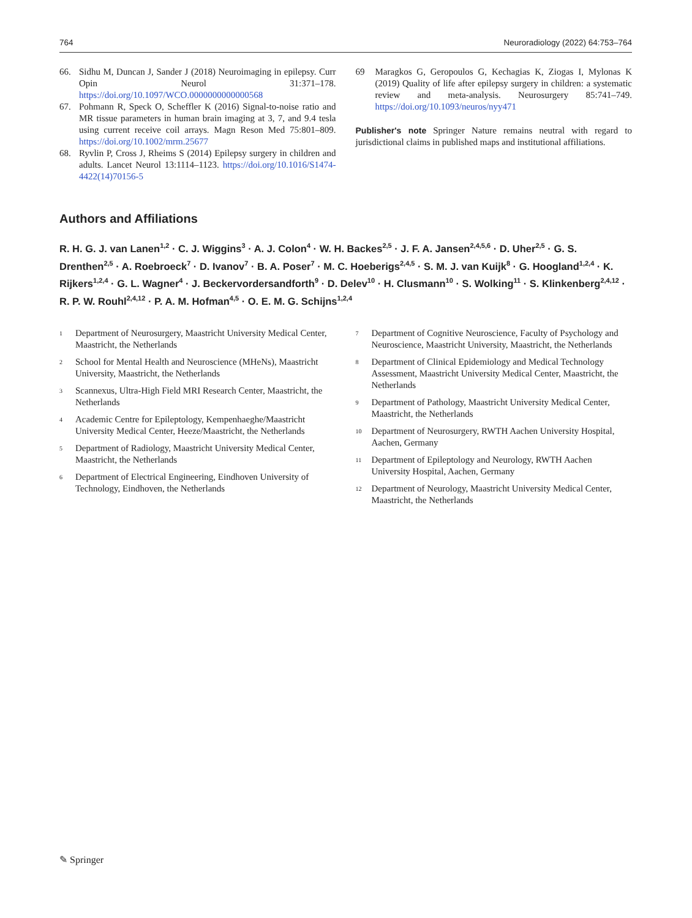764 Neuroradiology (2022) 64:753–764
66. Sidhu M, Duncan J, Sander J (2018) Neuroimaging in epilepsy. Curr Opin Neurol 31:371–178. https://doi.org/10.1097/WCO.0000000000000568
67. Pohmann R, Speck O, Scheffler K (2016) Signal-to-noise ratio and MR tissue parameters in human brain imaging at 3, 7, and 9.4 tesla using current receive coil arrays. Magn Reson Med 75:801–809. https://doi.org/10.1002/mrm.25677
68. Ryvlin P, Cross J, Rheims S (2014) Epilepsy surgery in children and adults. Lancet Neurol 13:1114–1123. https://doi.org/10.1016/S1474-4422(14)70156-5
69 Maragkos G, Geropoulos G, Kechagias K, Ziogas I, Mylonas K (2019) Quality of life after epilepsy surgery in children: a systematic review and meta-analysis. Neurosurgery 85:741–749. https://doi.org/10.1093/neuros/nyy471
Publisher's note Springer Nature remains neutral with regard to jurisdictional claims in published maps and institutional affiliations.
Authors and Affiliations
R. H. G. J. van Lanen<sup>1,2</sup> · C. J. Wiggins<sup>3</sup> · A. J. Colon<sup>4</sup> · W. H. Backes<sup>2,5</sup> · J. F. A. Jansen<sup>2,4,5,6</sup> · D. Uher<sup>2,5</sup> · G. S. Drenthen<sup>2,5</sup> · A. Roebroeck<sup>7</sup> · D. Ivanov<sup>7</sup> · B. A. Poser<sup>7</sup> · M. C. Hoeberigs<sup>2,4,5</sup> · S. M. J. van Kuijk<sup>8</sup> · G. Hoogland<sup>1,2,4</sup> · K. Rijkers<sup>1,2,4</sup> · G. L. Wagner<sup>4</sup> · J. Beckervordersandforth<sup>9</sup> · D. Delev<sup>10</sup> · H. Clusmann<sup>10</sup> · S. Wolking<sup>11</sup> · S. Klinkenberg<sup>2,4,12</sup> · R. P. W. Rouhl<sup>2,4,12</sup> · P. A. M. Hofman<sup>4,5</sup> · O. E. M. G. Schijns<sup>1,2,4</sup>
1 Department of Neurosurgery, Maastricht University Medical Center, Maastricht, the Netherlands
2 School for Mental Health and Neuroscience (MHeNs), Maastricht University, Maastricht, the Netherlands
3 Scannexus, Ultra-High Field MRI Research Center, Maastricht, the Netherlands
4 Academic Centre for Epileptology, Kempenhaeghe/Maastricht University Medical Center, Heeze/Maastricht, the Netherlands
5 Department of Radiology, Maastricht University Medical Center, Maastricht, the Netherlands
6 Department of Electrical Engineering, Eindhoven University of Technology, Eindhoven, the Netherlands
7 Department of Cognitive Neuroscience, Faculty of Psychology and Neuroscience, Maastricht University, Maastricht, the Netherlands
8 Department of Clinical Epidemiology and Medical Technology Assessment, Maastricht University Medical Center, Maastricht, the Netherlands
9 Department of Pathology, Maastricht University Medical Center, Maastricht, the Netherlands
10 Department of Neurosurgery, RWTH Aachen University Hospital, Aachen, Germany
11 Department of Epileptology and Neurology, RWTH Aachen University Hospital, Aachen, Germany
12 Department of Neurology, Maastricht University Medical Center, Maastricht, the Netherlands
✎ Springer